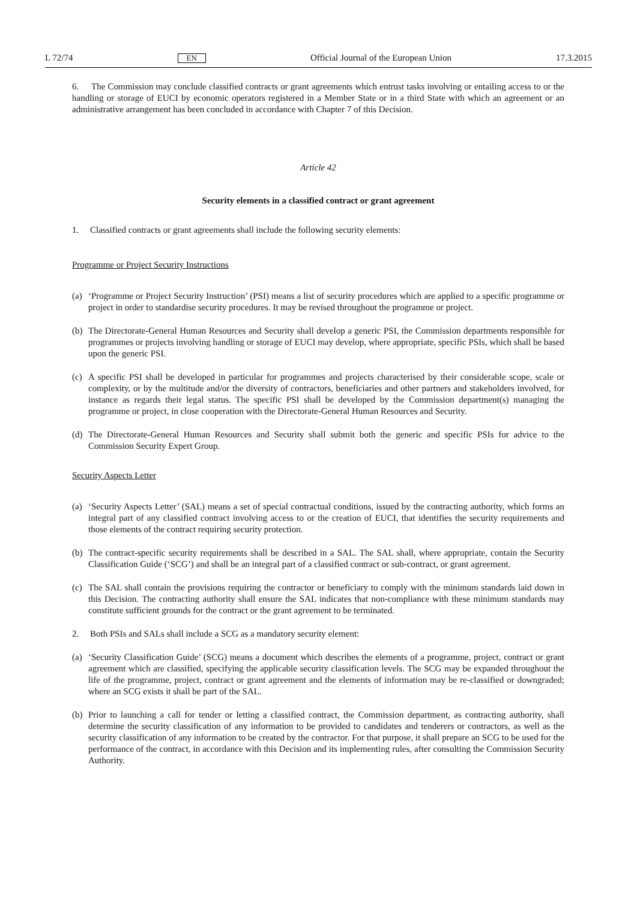L 72/74 EN Official Journal of the European Union 17.3.2015
6. The Commission may conclude classified contracts or grant agreements which entrust tasks involving or entailing access to or the handling or storage of EUCI by economic operators registered in a Member State or in a third State with which an agreement or an administrative arrangement has been concluded in accordance with Chapter 7 of this Decision.
Article 42
Security elements in a classified contract or grant agreement
1. Classified contracts or grant agreements shall include the following security elements:
Programme or Project Security Instructions
(a) ‘Programme or Project Security Instruction’ (PSI) means a list of security procedures which are applied to a specific programme or project in order to standardise security procedures. It may be revised throughout the programme or project.
(b) The Directorate-General Human Resources and Security shall develop a generic PSI, the Commission departments responsible for programmes or projects involving handling or storage of EUCI may develop, where appropriate, specific PSIs, which shall be based upon the generic PSI.
(c) A specific PSI shall be developed in particular for programmes and projects characterised by their considerable scope, scale or complexity, or by the multitude and/or the diversity of contractors, beneficiaries and other partners and stakeholders involved, for instance as regards their legal status. The specific PSI shall be developed by the Commission department(s) managing the programme or project, in close cooperation with the Directorate-General Human Resources and Security.
(d) The Directorate-General Human Resources and Security shall submit both the generic and specific PSIs for advice to the Commission Security Expert Group.
Security Aspects Letter
(a) ‘Security Aspects Letter’ (SAL) means a set of special contractual conditions, issued by the contracting authority, which forms an integral part of any classified contract involving access to or the creation of EUCI, that identifies the security requirements and those elements of the contract requiring security protection.
(b) The contract-specific security requirements shall be described in a SAL. The SAL shall, where appropriate, contain the Security Classification Guide (‘SCG’) and shall be an integral part of a classified contract or sub-contract, or grant agreement.
(c) The SAL shall contain the provisions requiring the contractor or beneficiary to comply with the minimum standards laid down in this Decision. The contracting authority shall ensure the SAL indicates that non-compliance with these minimum standards may constitute sufficient grounds for the contract or the grant agreement to be terminated.
2. Both PSIs and SALs shall include a SCG as a mandatory security element:
(a) ‘Security Classification Guide’ (SCG) means a document which describes the elements of a programme, project, contract or grant agreement which are classified, specifying the applicable security classification levels. The SCG may be expanded throughout the life of the programme, project, contract or grant agreement and the elements of information may be re-classified or downgraded; where an SCG exists it shall be part of the SAL.
(b) Prior to launching a call for tender or letting a classified contract, the Commission department, as contracting authority, shall determine the security classification of any information to be provided to candidates and tenderers or contractors, as well as the security classification of any information to be created by the contractor. For that purpose, it shall prepare an SCG to be used for the performance of the contract, in accordance with this Decision and its implementing rules, after consulting the Commission Security Authority.